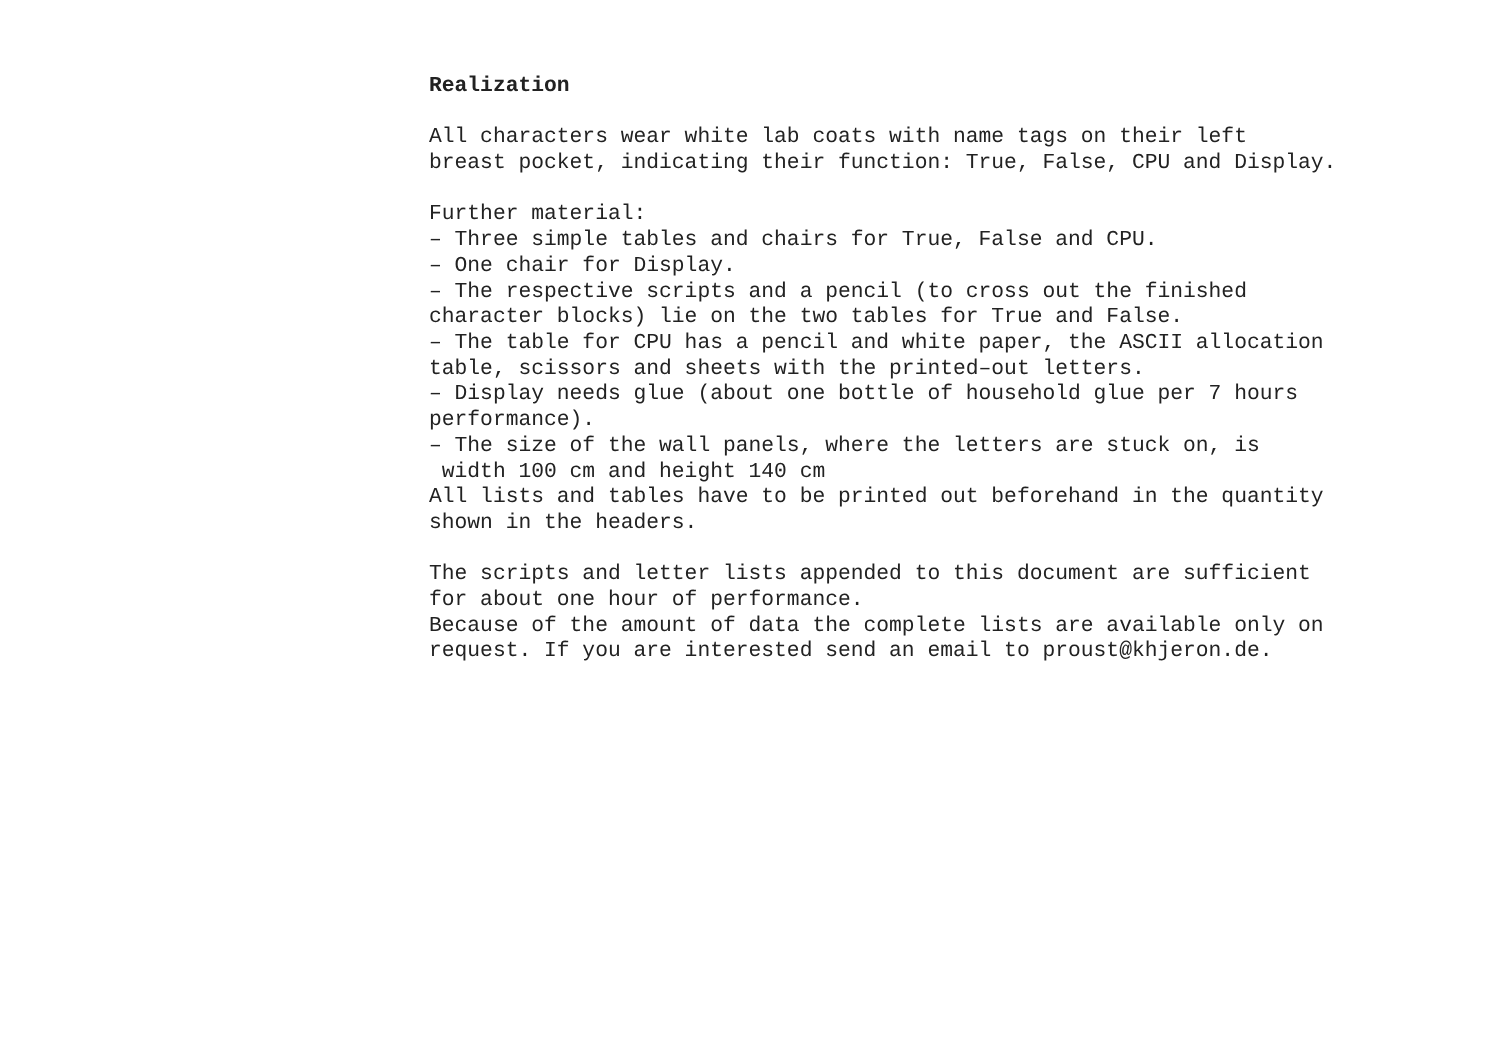Realization
All characters wear white lab coats with name tags on their left breast pocket, indicating their function: True, False, CPU and Display.
Further material: – Three simple tables and chairs for True, False and CPU. – One chair for Display. – The respective scripts and a pencil (to cross out the finished character blocks) lie on the two tables for True and False. – The table for CPU has a pencil and white paper, the ASCII allocation table, scissors and sheets with the printed–out letters. – Display needs glue (about one bottle of household glue per 7 hours performance). – The size of the wall panels, where the letters are stuck on, is width 100 cm and height 140 cm All lists and tables have to be printed out beforehand in the quantity shown in the headers.
The scripts and letter lists appended to this document are sufficient for about one hour of performance. Because of the amount of data the complete lists are available only on request. If you are interested send an email to proust@khjeron.de.